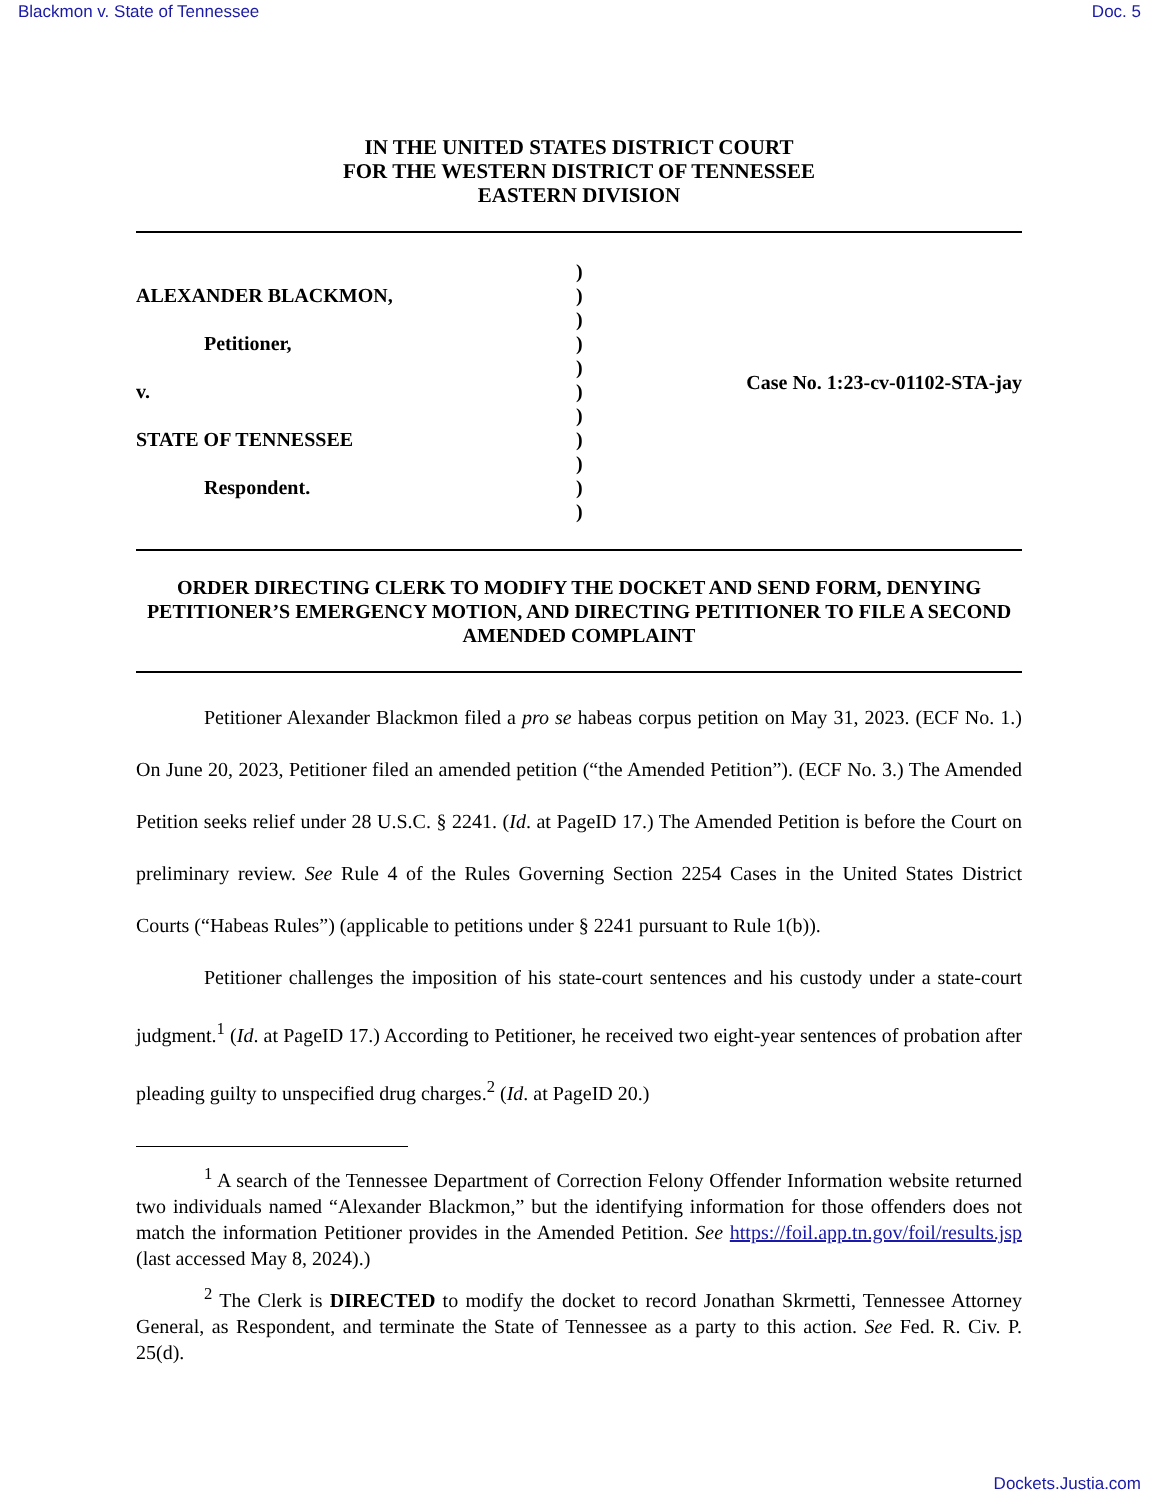Blackmon v. State of Tennessee Doc. 5
IN THE UNITED STATES DISTRICT COURT
FOR THE WESTERN DISTRICT OF TENNESSEE
EASTERN DIVISION
ALEXANDER BLACKMON,
Petitioner,
v.
STATE OF TENNESSEE
Respondent.
)
)
)
)
)
)
)
)
)
)
)
Case No. 1:23-cv-01102-STA-jay
ORDER DIRECTING CLERK TO MODIFY THE DOCKET AND SEND FORM, DENYING PETITIONER’S EMERGENCY MOTION, AND DIRECTING PETITIONER TO FILE A SECOND AMENDED COMPLAINT
Petitioner Alexander Blackmon filed a pro se habeas corpus petition on May 31, 2023. (ECF No. 1.) On June 20, 2023, Petitioner filed an amended petition (“the Amended Petition”). (ECF No. 3.) The Amended Petition seeks relief under 28 U.S.C. § 2241. (Id. at PageID 17.) The Amended Petition is before the Court on preliminary review. See Rule 4 of the Rules Governing Section 2254 Cases in the United States District Courts (“Habeas Rules”) (applicable to petitions under § 2241 pursuant to Rule 1(b)).
Petitioner challenges the imposition of his state-court sentences and his custody under a state-court judgment.<sup>1</sup> (Id. at PageID 17.) According to Petitioner, he received two eight-year sentences of probation after pleading guilty to unspecified drug charges.<sup>2</sup> (Id. at PageID 20.)
<sup>1</sup> A search of the Tennessee Department of Correction Felony Offender Information website returned two individuals named “Alexander Blackmon,” but the identifying information for those offenders does not match the information Petitioner provides in the Amended Petition. See https://foil.app.tn.gov/foil/results.jsp (last accessed May 8, 2024).)
<sup>2</sup> The Clerk is DIRECTED to modify the docket to record Jonathan Skrmetti, Tennessee Attorney General, as Respondent, and terminate the State of Tennessee as a party to this action. See Fed. R. Civ. P. 25(d).
Dockets.Justia.com